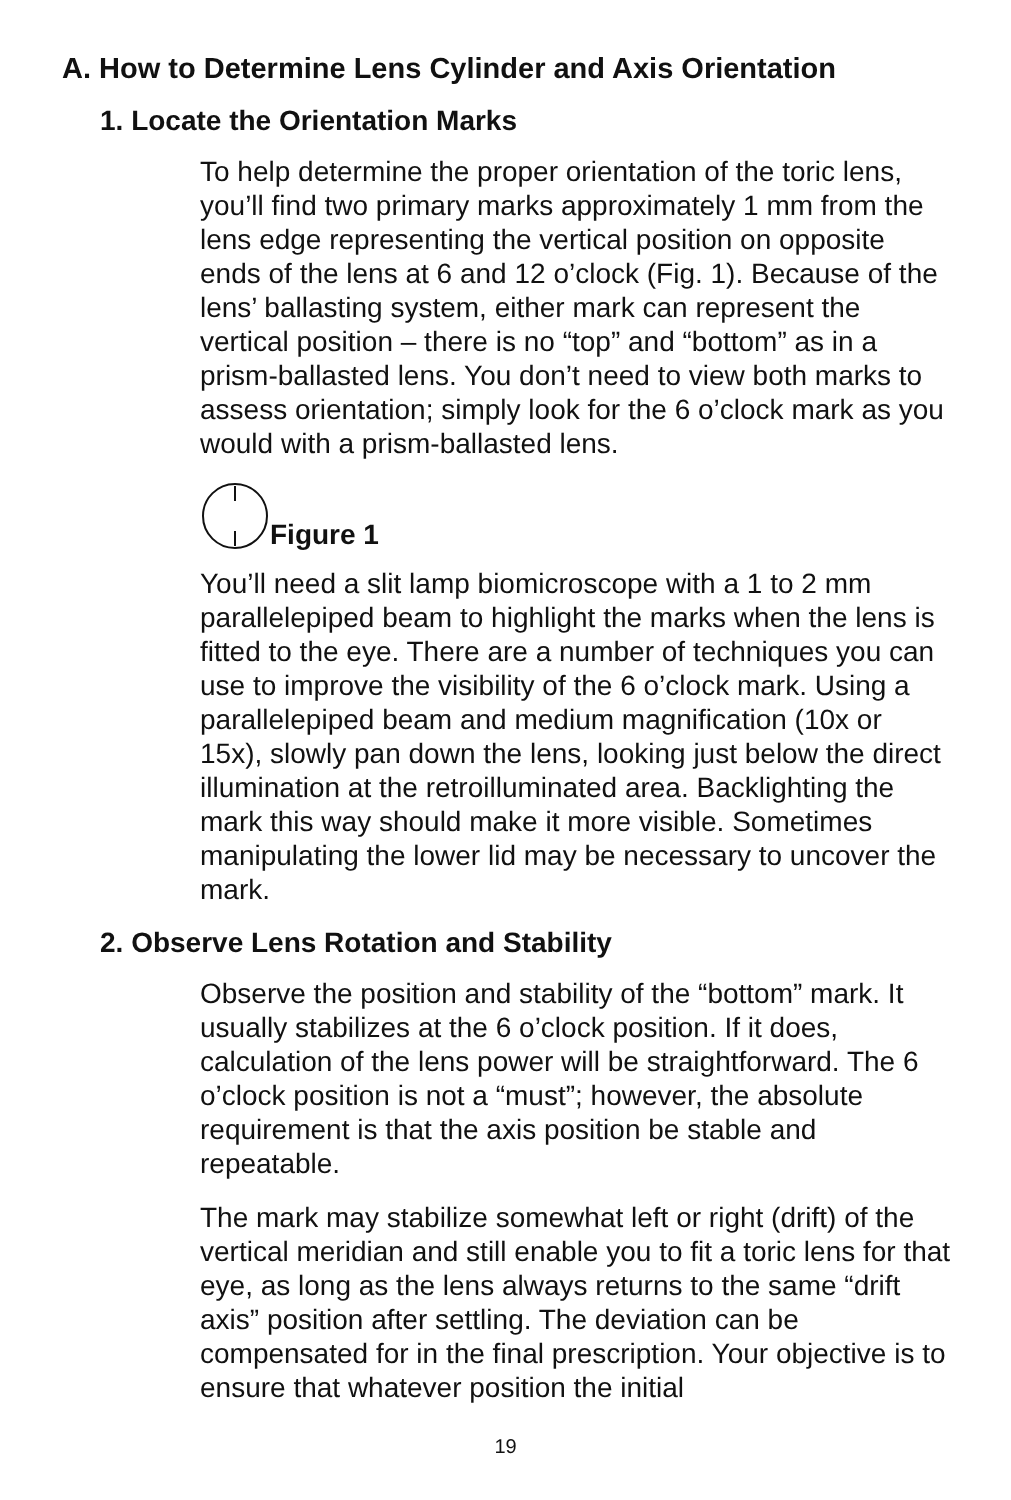A. How to Determine Lens Cylinder and Axis Orientation
1. Locate the Orientation Marks
To help determine the proper orientation of the toric lens, you’ll find two primary marks approximately 1 mm from the lens edge representing the vertical position on opposite ends of the lens at 6 and 12 o’clock (Fig. 1). Because of the lens’ ballasting system, either mark can represent the vertical position – there is no “top” and “bottom” as in a prism-ballasted lens. You don’t need to view both marks to assess orientation; simply look for the 6 o’clock mark as you would with a prism-ballasted lens.
Figure 1
You’ll need a slit lamp biomicroscope with a 1 to 2 mm parallelepiped beam to highlight the marks when the lens is fitted to the eye. There are a number of techniques you can use to improve the visibility of the 6 o’clock mark. Using a parallelepiped beam and medium magnification (10x or 15x), slowly pan down the lens, looking just below the direct illumination at the retroilluminated area. Backlighting the mark this way should make it more visible. Sometimes manipulating the lower lid may be necessary to uncover the mark.
2. Observe Lens Rotation and Stability
Observe the position and stability of the “bottom” mark. It usually stabilizes at the 6 o’clock position. If it does, calculation of the lens power will be straightforward. The 6 o’clock position is not a “must”; however, the absolute requirement is that the axis position be stable and repeatable.
The mark may stabilize somewhat left or right (drift) of the vertical meridian and still enable you to fit a toric lens for that eye, as long as the lens always returns to the same “drift axis” position after settling. The deviation can be compensated for in the final prescription. Your objective is to ensure that whatever position the initial
19